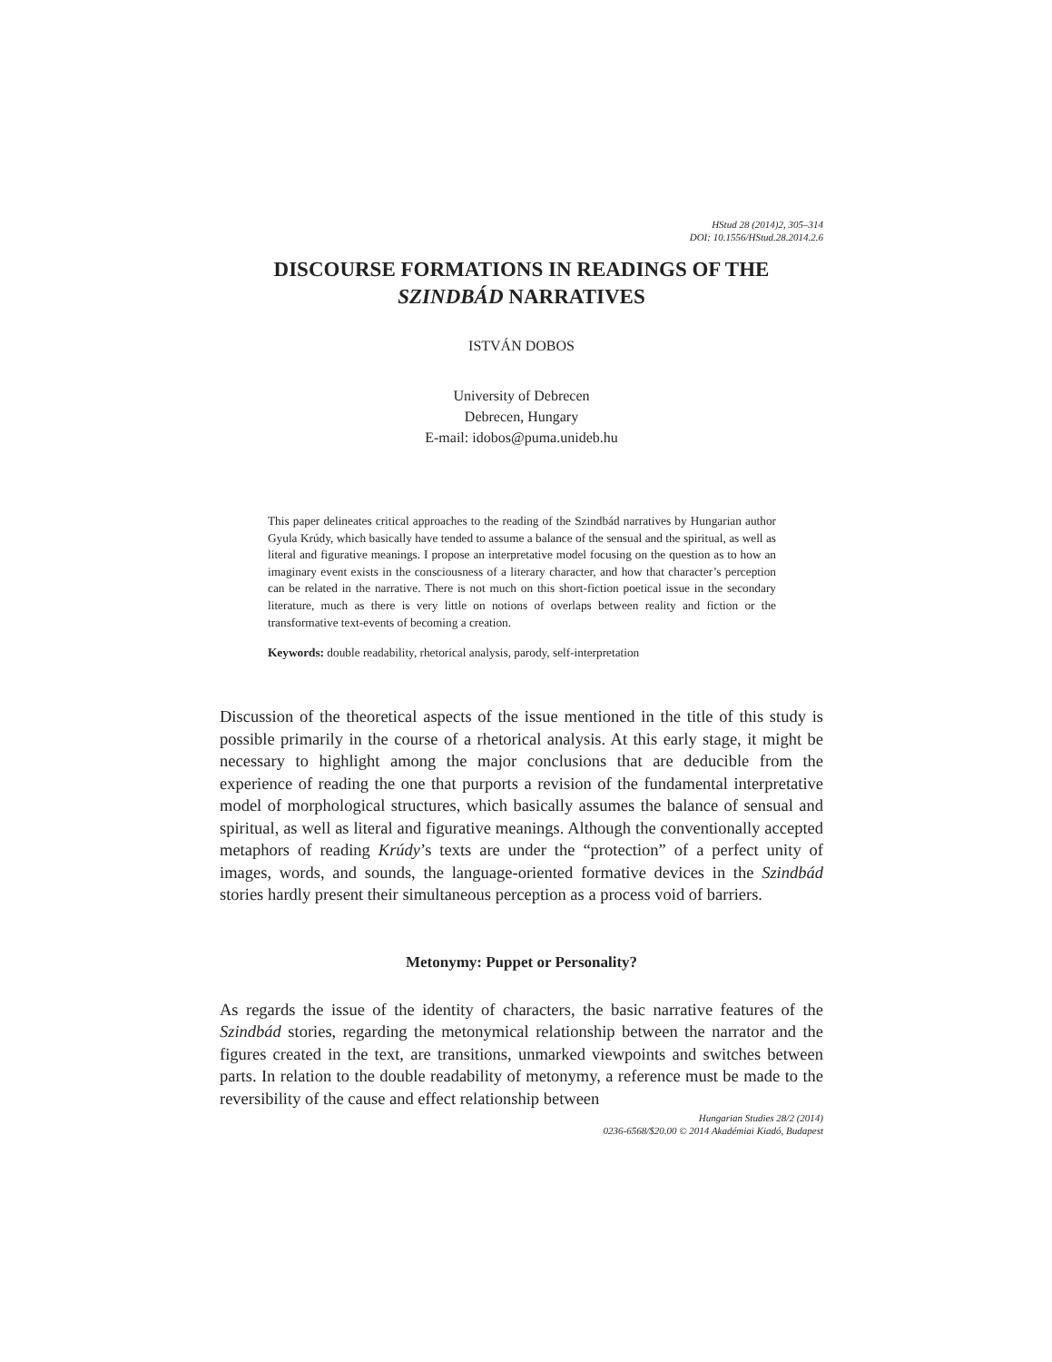HStud 28 (2014)2, 305–314
DOI: 10.1556/HStud.28.2014.2.6
DISCOURSE FORMATIONS IN READINGS OF THE
SZINDBÁD NARRATIVES
ISTVÁN DOBOS
University of Debrecen
Debrecen, Hungary
E-mail: idobos@puma.unideb.hu
This paper delineates critical approaches to the reading of the Szindbád narratives by Hungarian author Gyula Krúdy, which basically have tended to assume a balance of the sensual and the spiritual, as well as literal and figurative meanings. I propose an interpretative model focusing on the question as to how an imaginary event exists in the consciousness of a literary character, and how that character’s perception can be related in the narrative. There is not much on this short-fiction poetical issue in the secondary literature, much as there is very little on notions of overlaps between reality and fiction or the transformative text-events of becoming a creation.
Keywords: double readability, rhetorical analysis, parody, self-interpretation
Discussion of the theoretical aspects of the issue mentioned in the title of this study is possible primarily in the course of a rhetorical analysis. At this early stage, it might be necessary to highlight among the major conclusions that are deducible from the experience of reading the one that purports a revision of the fundamental interpretative model of morphological structures, which basically assumes the balance of sensual and spiritual, as well as literal and figurative meanings. Although the conventionally accepted metaphors of reading Krúdy’s texts are under the “protection” of a perfect unity of images, words, and sounds, the language-oriented formative devices in the Szindbád stories hardly present their simultaneous perception as a process void of barriers.
Metonymy: Puppet or Personality?
As regards the issue of the identity of characters, the basic narrative features of the Szindbád stories, regarding the metonymical relationship between the narrator and the figures created in the text, are transitions, unmarked viewpoints and switches between parts. In relation to the double readability of metonymy, a reference must be made to the reversibility of the cause and effect relationship between
Hungarian Studies 28/2 (2014)
0236-6568/$20.00 © 2014 Akadémiai Kiadó, Budapest